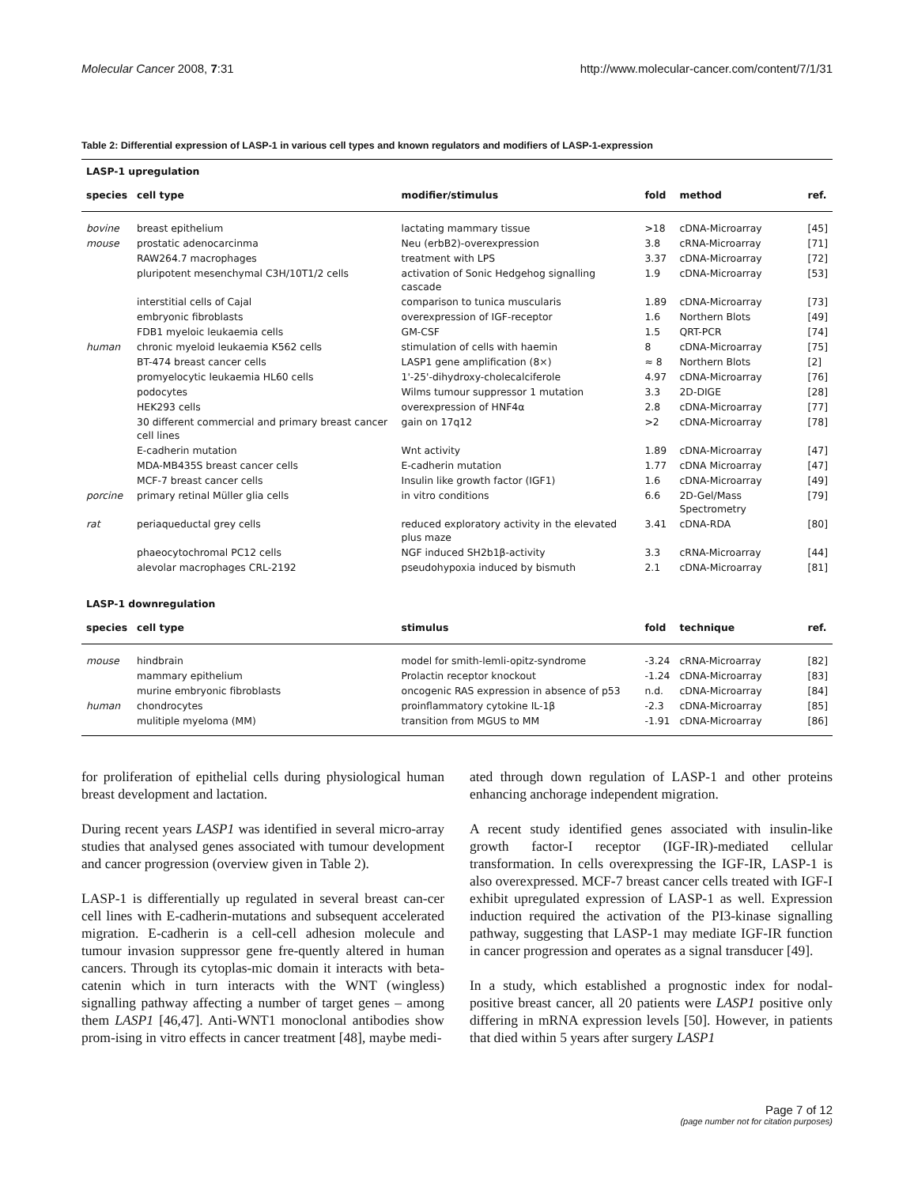Molecular Cancer 2008, 7:31 http://www.molecular-cancer.com/content/7/1/31
Table 2: Differential expression of LASP-1 in various cell types and known regulators and modifiers of LASP-1-expression
| LASP-1 upregulation | | | | | |
| species | cell type | modifier/stimulus | fold | method | ref. |
| bovine | breast epithelium | lactating mammary tissue | >18 | cDNA-Microarray | [45] |
| mouse | prostatic adenocarcinma | Neu (erbB2)-overexpression | 3.8 | cRNA-Microarray | [71] |
| | RAW264.7 macrophages | treatment with LPS | 3.37 | cDNA-Microarray | [72] |
| | pluripotent mesenchymal C3H/10T1/2 cells | activation of Sonic Hedgehog signalling cascade | 1.9 | cDNA-Microarray | [53] |
| | interstitial cells of Cajal | comparison to tunica muscularis | 1.89 | cDNA-Microarray | [73] |
| | embryonic fibroblasts | overexpression of IGF-receptor | 1.6 | Northern Blots | [49] |
| | FDB1 myeloic leukaemia cells | GM-CSF | 1.5 | QRT-PCR | [74] |
| human | chronic myeloid leukaemia K562 cells | stimulation of cells with haemin | 8 | cDNA-Microarray | [75] |
| | BT-474 breast cancer cells | LASP1 gene amplification (8×) | ≈ 8 | Northern Blots | [2] |
| | promyelocytic leukaemia HL60 cells | 1'-25'-dihydroxy-cholecalciferole | 4.97 | cDNA-Microarray | [76] |
| | podocytes | Wilms tumour suppressor 1 mutation | 3.3 | 2D-DIGE | [28] |
| | HEK293 cells | overexpression of HNF4α | 2.8 | cDNA-Microarray | [77] |
| | 30 different commercial and primary breast cancer cell lines | gain on 17q12 | >2 | cDNA-Microarray | [78] |
| | E-cadherin mutation | Wnt activity | 1.89 | cDNA-Microarray | [47] |
| | MDA-MB435S breast cancer cells | E-cadherin mutation | 1.77 | cDNA Microarray | [47] |
| | MCF-7 breast cancer cells | Insulin like growth factor (IGF1) | 1.6 | cDNA-Microarray | [49] |
| porcine | primary retinal Müller glia cells | in vitro conditions | 6.6 | 2D-Gel/Mass Spectrometry | [79] |
| rat | periaqueductal grey cells | reduced exploratory activity in the elevated plus maze | 3.41 | cDNA-RDA | [80] |
| | phaeocytochromal PC12 cells | NGF induced SH2b1β-activity | 3.3 | cRNA-Microarray | [44] |
| | alevolar macrophages CRL-2192 | pseudohypoxia induced by bismuth | 2.1 | cDNA-Microarray | [81] |
| LASP-1 downregulation | | | | | |
| species | cell type | stimulus | fold | technique | ref. |
| mouse | hindbrain | model for smith-lemli-opitz-syndrome | -3.24 | cRNA-Microarray | [82] |
| | mammary epithelium | Prolactin receptor knockout | -1.24 | cDNA-Microarray | [83] |
| | murine embryonic fibroblasts | oncogenic RAS expression in absence of p53 | n.d. | cDNA-Microarray | [84] |
| human | chondrocytes | proinflammatory cytokine IL-1β | -2.3 | cDNA-Microarray | [85] |
| | mulitiple myeloma (MM) | transition from MGUS to MM | -1.91 | cDNA-Microarray | [86] |
for proliferation of epithelial cells during physiological human breast development and lactation.
During recent years LASP1 was identified in several micro-array studies that analysed genes associated with tumour development and cancer progression (overview given in Table 2).
LASP-1 is differentially up regulated in several breast can-cer cell lines with E-cadherin-mutations and subsequent accelerated migration. E-cadherin is a cell-cell adhesion molecule and tumour invasion suppressor gene fre-quently altered in human cancers. Through its cytoplas-mic domain it interacts with beta-catenin which in turn interacts with the WNT (wingless) signalling pathway affecting a number of target genes – among them LASP1 [46,47]. Anti-WNT1 monoclonal antibodies show prom-ising in vitro effects in cancer treatment [48], maybe medi-
ated through down regulation of LASP-1 and other proteins enhancing anchorage independent migration.
A recent study identified genes associated with insulin-like growth factor-I receptor (IGF-IR)-mediated cellular transformation. In cells overexpressing the IGF-IR, LASP-1 is also overexpressed. MCF-7 breast cancer cells treated with IGF-I exhibit upregulated expression of LASP-1 as well. Expression induction required the activation of the PI3-kinase signalling pathway, suggesting that LASP-1 may mediate IGF-IR function in cancer progression and operates as a signal transducer [49].
In a study, which established a prognostic index for nodal-positive breast cancer, all 20 patients were LASP1 positive only differing in mRNA expression levels [50]. However, in patients that died within 5 years after surgery LASP1
Page 7 of 12
(page number not for citation purposes)